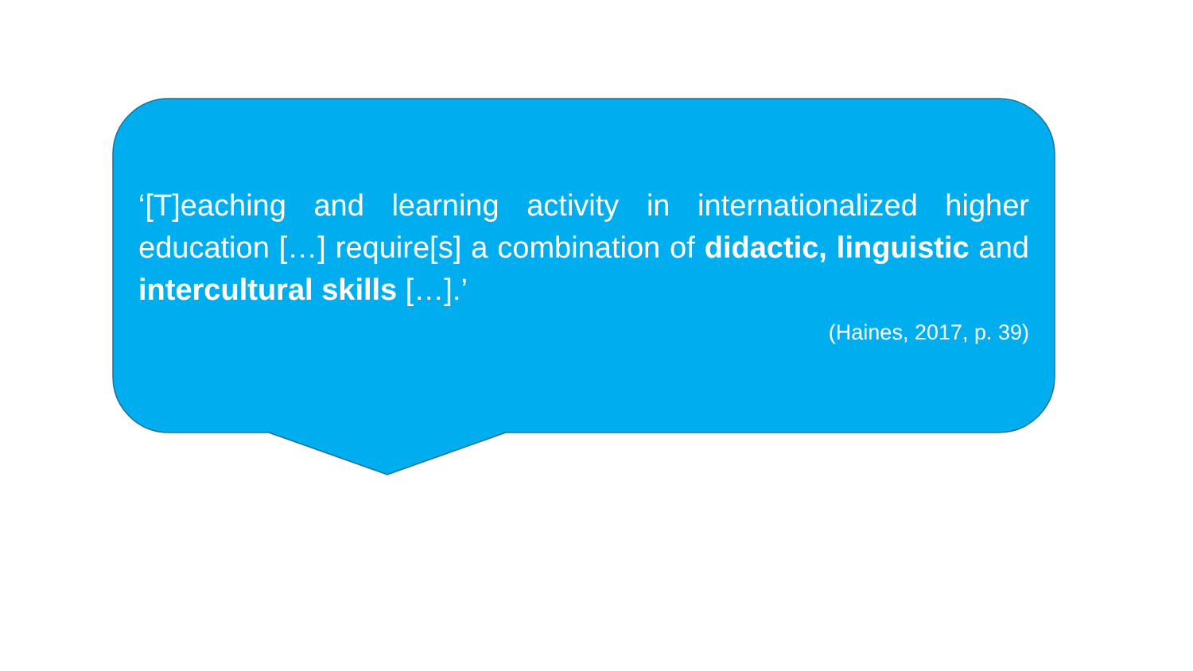‘[T]eaching and learning activity in internationalized higher education […] require[s] a combination of didactic, linguistic and intercultural skills […].’
(Haines, 2017, p. 39)